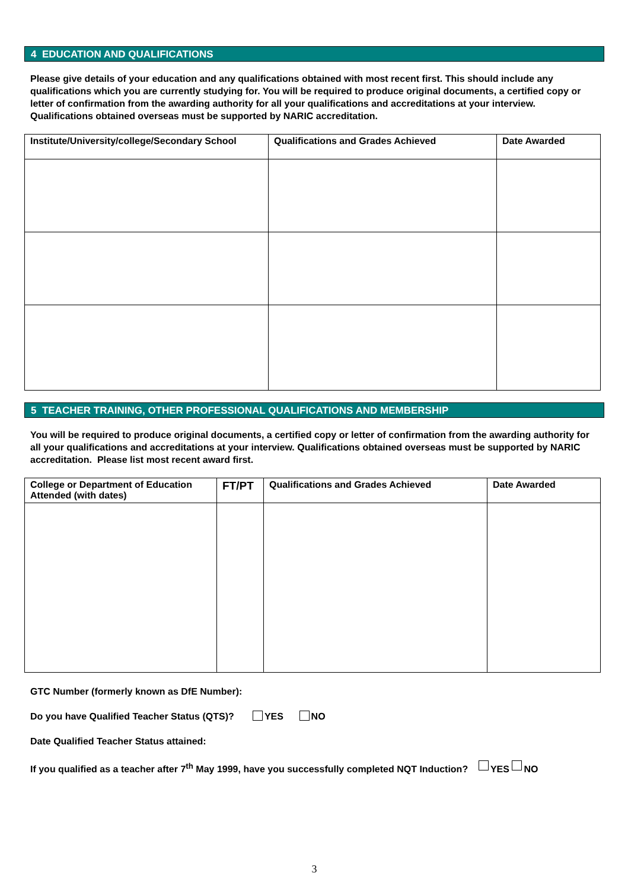4 EDUCATION AND QUALIFICATIONS
Please give details of your education and any qualifications obtained with most recent first. This should include any qualifications which you are currently studying for. You will be required to produce original documents, a certified copy or letter of confirmation from the awarding authority for all your qualifications and accreditations at your interview. Qualifications obtained overseas must be supported by NARIC accreditation.
| Institute/University/college/Secondary School | Qualifications and Grades Achieved | Date Awarded |
| --- | --- | --- |
5 TEACHER TRAINING, OTHER PROFESSIONAL QUALIFICATIONS AND MEMBERSHIP
You will be required to produce original documents, a certified copy or letter of confirmation from the awarding authority for all your qualifications and accreditations at your interview. Qualifications obtained overseas must be supported by NARIC accreditation. Please list most recent award first.
| College or Department of Education Attended (with dates) | FT/PT | Qualifications and Grades Achieved | Date Awarded |
| --- | --- | --- | --- |
GTC Number (formerly known as DfE Number):
Do you have Qualified Teacher Status (QTS)? YES NO
Date Qualified Teacher Status attained:
If you qualified as a teacher after 7<sup>th</sup> May 1999, have you successfully completed NQT Induction? YES NO
3